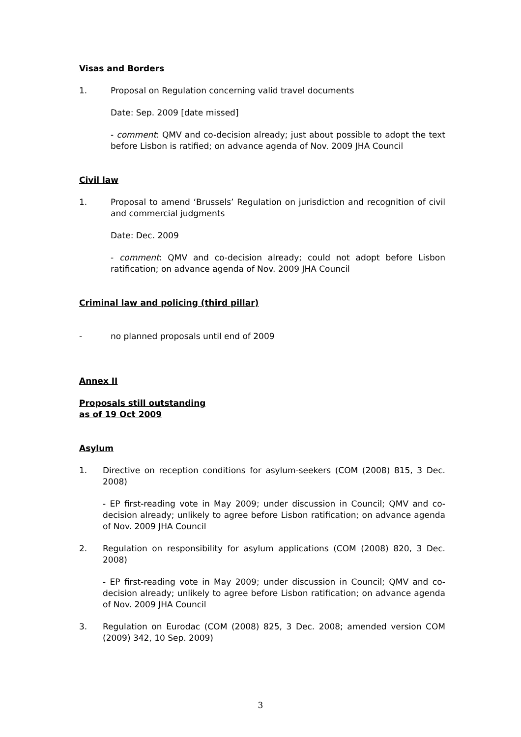Visas and Borders
1. Proposal on Regulation concerning valid travel documents
Date: Sep. 2009 [date missed]
- comment: QMV and co-decision already; just about possible to adopt the text before Lisbon is ratified; on advance agenda of Nov. 2009 JHA Council
Civil law
1. Proposal to amend ‘Brussels’ Regulation on jurisdiction and recognition of civil and commercial judgments
Date: Dec. 2009
- comment: QMV and co-decision already; could not adopt before Lisbon ratification; on advance agenda of Nov. 2009 JHA Council
Criminal law and policing (third pillar)
- no planned proposals until end of 2009
Annex II
Proposals still outstanding
as of 19 Oct 2009
Asylum
1. Directive on reception conditions for asylum-seekers (COM (2008) 815, 3 Dec. 2008)
- EP first-reading vote in May 2009; under discussion in Council; QMV and co-decision already; unlikely to agree before Lisbon ratification; on advance agenda of Nov. 2009 JHA Council
2. Regulation on responsibility for asylum applications (COM (2008) 820, 3 Dec. 2008)
- EP first-reading vote in May 2009; under discussion in Council; QMV and co-decision already; unlikely to agree before Lisbon ratification; on advance agenda of Nov. 2009 JHA Council
3. Regulation on Eurodac (COM (2008) 825, 3 Dec. 2008; amended version COM (2009) 342, 10 Sep. 2009)
3